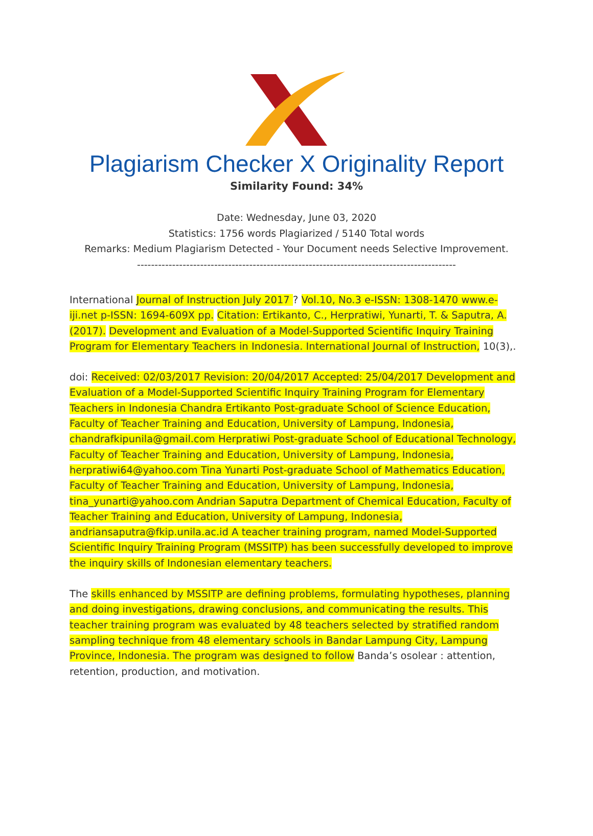Plagiarism Checker X Originality Report
Similarity Found: 34%
Date: Wednesday, June 03, 2020
Statistics: 1756 words Plagiarized / 5140 Total words
Remarks: Medium Plagiarism Detected - Your Document needs Selective Improvement.
-------------------------------------------------------------------------------------------
International Journal of Instruction July 2017 ? Vol.10, No.3 e-ISSN: 1308-1470 www.e-iji.net p-ISSN: 1694-609X pp. Citation: Ertikanto, C., Herpratiwi, Yunarti, T. & Saputra, A. (2017). Development and Evaluation of a Model-Supported Scientific Inquiry Training Program for Elementary Teachers in Indonesia. International Journal of Instruction, 10(3),.
doi: Received: 02/03/2017 Revision: 20/04/2017 Accepted: 25/04/2017 Development and Evaluation of a Model-Supported Scientific Inquiry Training Program for Elementary Teachers in Indonesia Chandra Ertikanto Post-graduate School of Science Education, Faculty of Teacher Training and Education, University of Lampung, Indonesia, chandrafkipunila@gmail.com Herpratiwi Post-graduate School of Educational Technology, Faculty of Teacher Training and Education, University of Lampung, Indonesia, herpratiwi64@yahoo.com Tina Yunarti Post-graduate School of Mathematics Education, Faculty of Teacher Training and Education, University of Lampung, Indonesia, tina_yunarti@yahoo.com Andrian Saputra Department of Chemical Education, Faculty of Teacher Training and Education, University of Lampung, Indonesia, andriansaputra@fkip.unila.ac.id A teacher training program, named Model-Supported Scientific Inquiry Training Program (MSSITP) has been successfully developed to improve the inquiry skills of Indonesian elementary teachers.
The skills enhanced by MSSITP are defining problems, formulating hypotheses, planning and doing investigations, drawing conclusions, and communicating the results. This teacher training program was evaluated by 48 teachers selected by stratified random sampling technique from 48 elementary schools in Bandar Lampung City, Lampung Province, Indonesia. The program was designed to follow Banda’s osolear : attention, retention, production, and motivation.